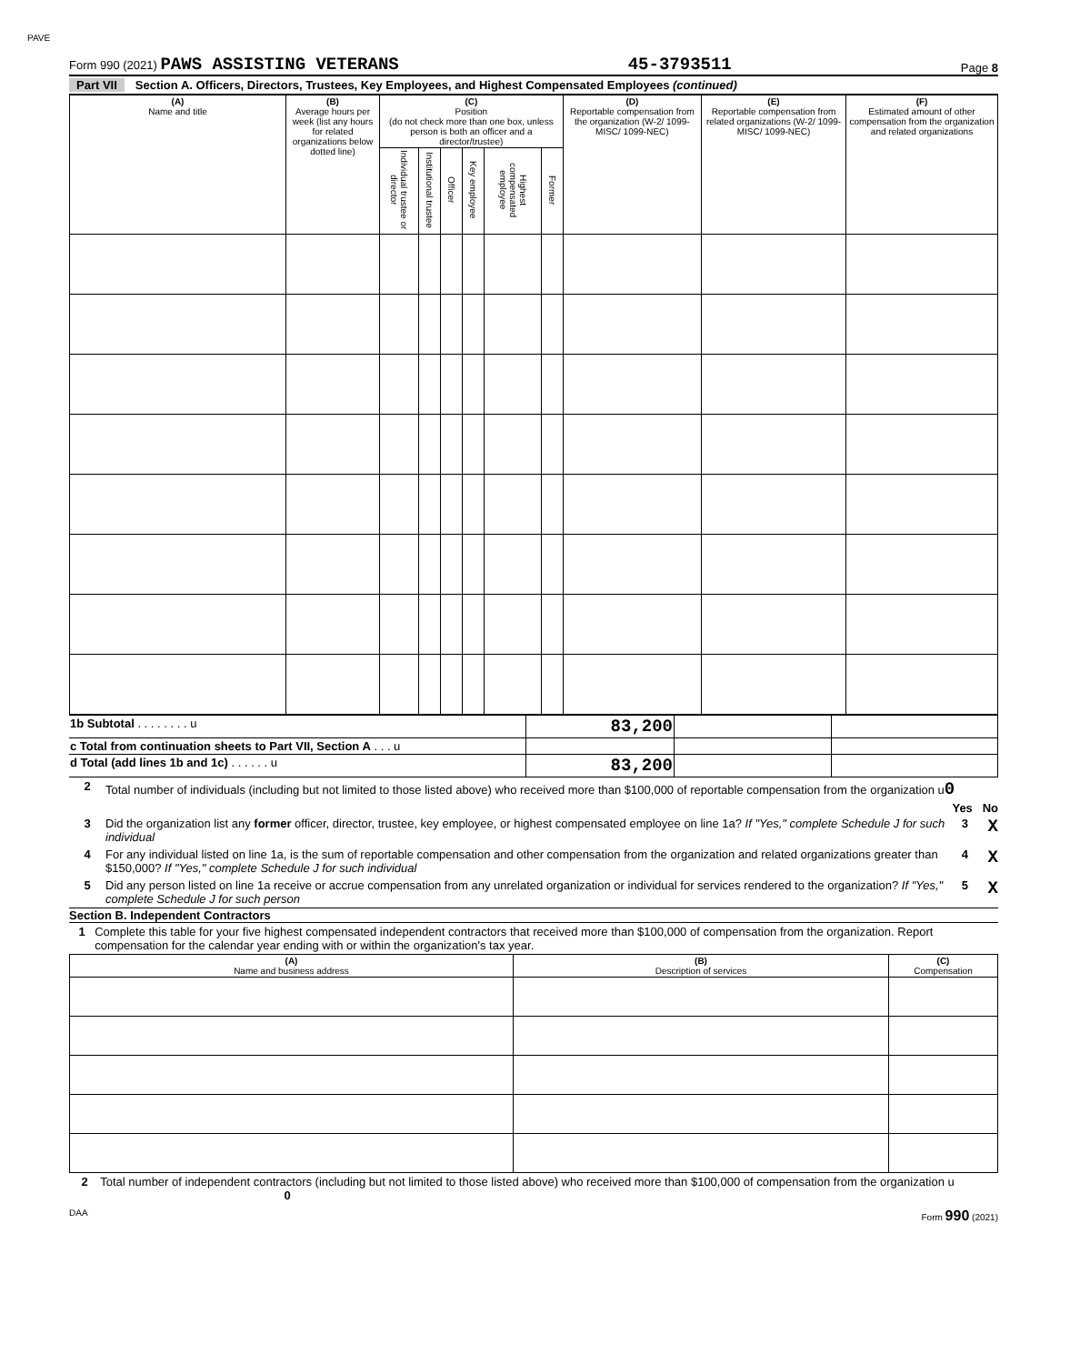PAVE
Form 990 (2021) PAWS ASSISTING VETERANS
45-3793511
Page 8
Part VII Section A. Officers, Directors, Trustees, Key Employees, and Highest Compensated Employees (continued)
| (A) Name and title | (B) Average hours per week (list any hours for related organizations below dotted line) | (C) Position (do not check more than one box, unless person is both an officer and a director/trustee) | | | | | | (D) Reportable compensation from the organization (W-2/ 1099-MISC/ 1099-NEC) | (E) Reportable compensation from related organizations (W-2/ 1099-MISC/ 1099-NEC) | (F) Estimated amount of other compensation from the organization and related organizations |
| --- | --- | --- | --- | --- | --- | --- | --- | --- | --- | --- |
| | | Individual trustee or director | Institutional trustee | Officer | Key employee | Highest compensated employee | Former | | | |
| 1b Subtotal . . . . . . . . u | 83,200 | | |
| c Total from continuation sheets to Part VII, Section A . . . u | | | |
| d Total (add lines 1b and 1c) . . . . . . u | 83,200 | | |
2 Total number of individuals (including but not limited to those listed above) who received more than $100,000 of reportable compensation from the organization u0
Yes No
3 Did the organization list any former officer, director, trustee, key employee, or highest compensated employee on line 1a? If "Yes," complete Schedule J for such individual 3 X
4 For any individual listed on line 1a, is the sum of reportable compensation and other compensation from the organization and related organizations greater than $150,000? If "Yes," complete Schedule J for such individual 4 X
5 Did any person listed on line 1a receive or accrue compensation from any unrelated organization or individual for services rendered to the organization? If "Yes," complete Schedule J for such person 5 X
Section B. Independent Contractors
1 Complete this table for your five highest compensated independent contractors that received more than $100,000 of compensation from the organization. Report compensation for the calendar year ending with or within the organization's tax year.
| (A) Name and business address | (B) Description of services | (C) Compensation |
| --- | --- | --- |
2 Total number of independent contractors (including but not limited to those listed above) who received more than $100,000 of compensation from the organization u 0
DAA Form 990 (2021)